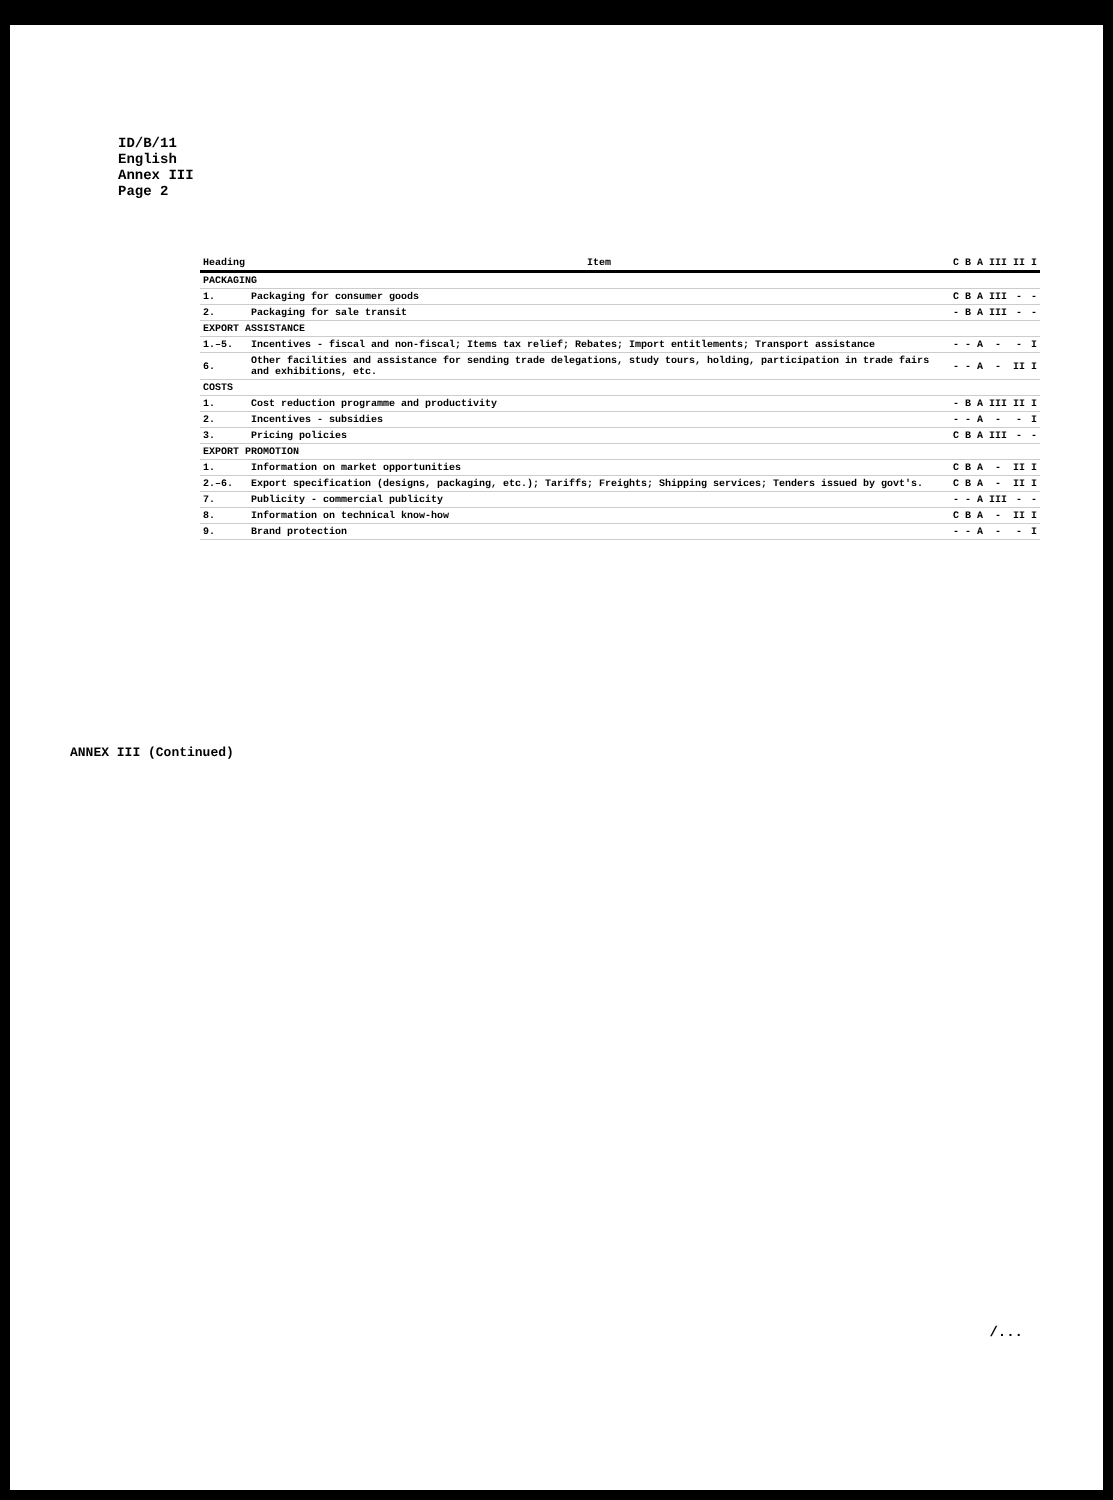ID/B/11
English
Annex III
Page 2
ANNEX III (Continued)
| Heading | Item | C | B | A | III | II | I |
| --- | --- | --- | --- | --- | --- | --- | --- |
| PACKAGING | | | | | | | |
| 1. | Packaging for consumer goods | C | B | A | III | - | - |
| 2. | Packaging for sale transit | - | B | A | III | - | - |
| EXPORT ASSISTANCE | | | | | | | |
| 1.–5. | Incentives - fiscal and non-fiscal; Items tax relief; Rebates; Import entitlements; Transport assistance | - | - | A | - | - | I |
| 6. | Other facilities and assistance for sending trade delegations, study tours, holding, participation in trade fairs and exhibitions, etc. | - | - | A | - | II | I |
| COSTS | | | | | | | |
| 1. | Cost reduction programme and productivity | - | B | A | III | II | I |
| 2. | Incentives - subsidies | - | - | A | - | - | I |
| 3. | Pricing policies | C | B | A | III | - | - |
| EXPORT PROMOTION | | | | | | | |
| 1. | Information on market opportunities | C | B | A | - | II | I |
| 2.–6. | Export specification (designs, packaging, etc.); Tariffs; Freights; Shipping services; Tenders issued by govt's. | C | B | A | - | II | I |
| 7. | Publicity - commercial publicity | - | - | A | III | - | - |
| 8. | Information on technical know-how | C | B | A | - | II | I |
| 9. | Brand protection | - | - | A | - | - | I |
/...